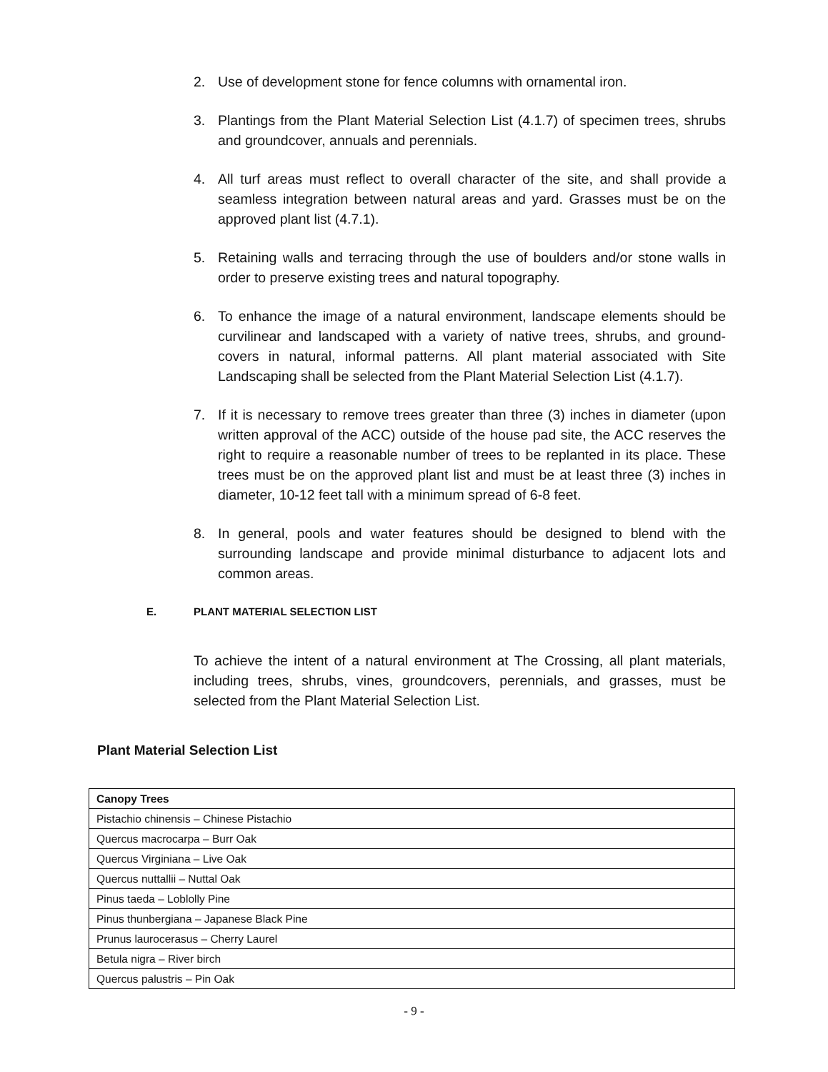2. Use of development stone for fence columns with ornamental iron.
3. Plantings from the Plant Material Selection List (4.1.7) of specimen trees, shrubs and groundcover, annuals and perennials.
4. All turf areas must reflect to overall character of the site, and shall provide a seamless integration between natural areas and yard. Grasses must be on the approved plant list (4.7.1).
5. Retaining walls and terracing through the use of boulders and/or stone walls in order to preserve existing trees and natural topography.
6. To enhance the image of a natural environment, landscape elements should be curvilinear and landscaped with a variety of native trees, shrubs, and ground-covers in natural, informal patterns. All plant material associated with Site Landscaping shall be selected from the Plant Material Selection List (4.1.7).
7. If it is necessary to remove trees greater than three (3) inches in diameter (upon written approval of the ACC) outside of the house pad site, the ACC reserves the right to require a reasonable number of trees to be replanted in its place. These trees must be on the approved plant list and must be at least three (3) inches in diameter, 10-12 feet tall with a minimum spread of 6-8 feet.
8. In general, pools and water features should be designed to blend with the surrounding landscape and provide minimal disturbance to adjacent lots and common areas.
E. PLANT MATERIAL SELECTION LIST
To achieve the intent of a natural environment at The Crossing, all plant materials, including trees, shrubs, vines, groundcovers, perennials, and grasses, must be selected from the Plant Material Selection List.
Plant Material Selection List
| Canopy Trees |
| --- |
| Pistachio chinensis – Chinese Pistachio |
| Quercus macrocarpa – Burr Oak |
| Quercus Virginiana – Live Oak |
| Quercus nuttallii – Nuttal Oak |
| Pinus taeda – Loblolly Pine |
| Pinus thunbergiana – Japanese Black Pine |
| Prunus laurocerasus – Cherry Laurel |
| Betula nigra – River birch |
| Quercus palustris – Pin Oak |
- 9 -